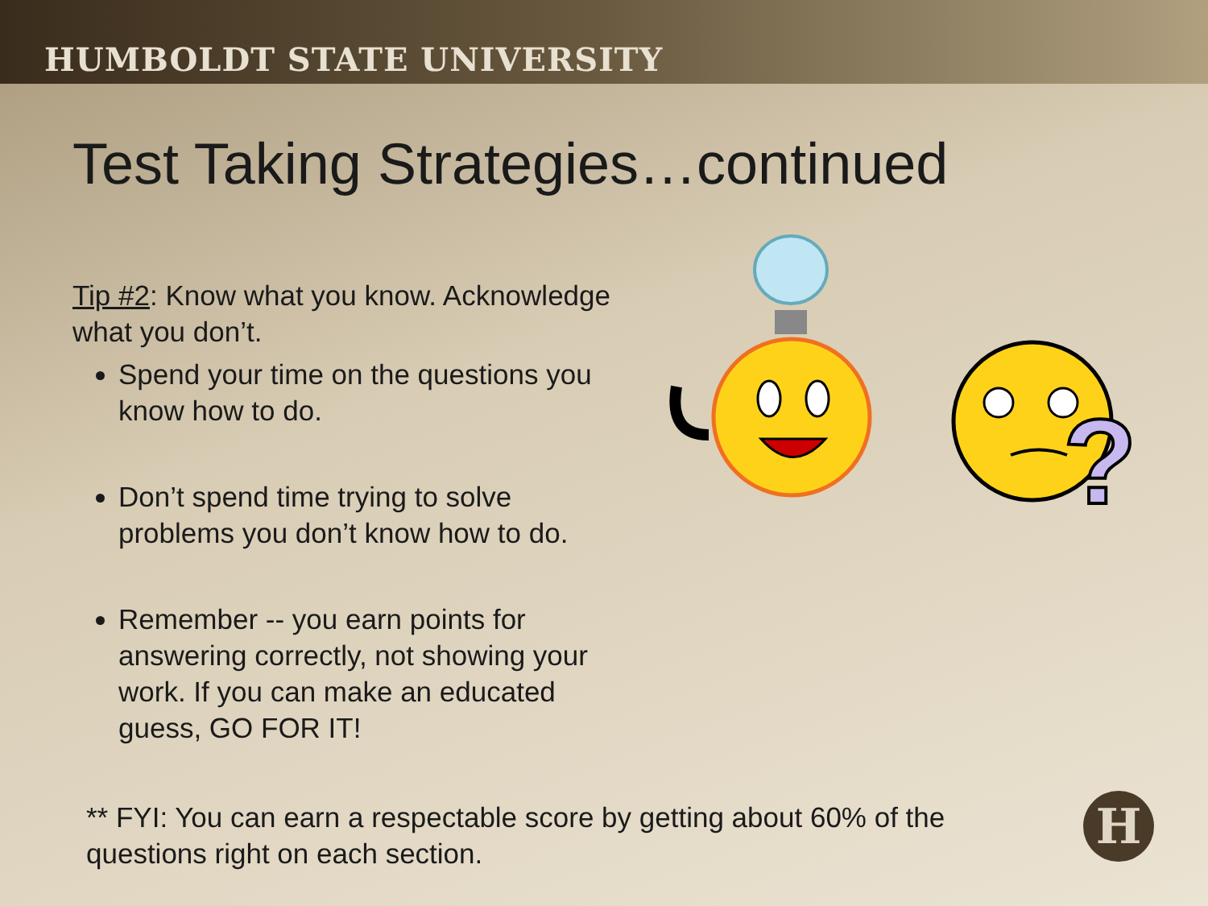HUMBOLDT STATE UNIVERSITY
Test Taking Strategies…continued
Tip #2: Know what you know. Acknowledge what you don’t.
Spend your time on the questions you know how to do.
Don’t spend time trying to solve problems you don’t know how to do.
Remember -- you earn points for answering correctly, not showing your work. If you can make an educated guess, GO FOR IT!
?
** FYI: You can earn a respectable score by getting about 60% of the questions right on each section.
H